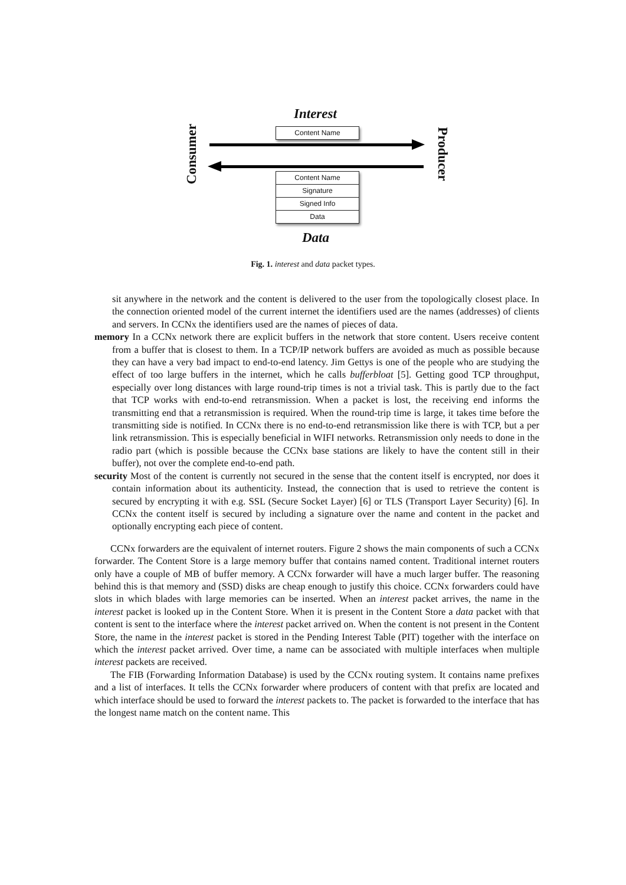Interest
Content Name
Consumer
Producer
Content Name
Signature
Signed Info
Data
Data
Fig. 1. interest and data packet types.
sit anywhere in the network and the content is delivered to the user from the topologically closest place. In the connection oriented model of the current internet the identifiers used are the names (addresses) of clients and servers. In CCNx the identifiers used are the names of pieces of data.
memory In a CCNx network there are explicit buffers in the network that store content. Users receive content from a buffer that is closest to them. In a TCP/IP network buffers are avoided as much as possible because they can have a very bad impact to end-to-end latency. Jim Gettys is one of the people who are studying the effect of too large buffers in the internet, which he calls bufferbloat [5]. Getting good TCP throughput, especially over long distances with large round-trip times is not a trivial task. This is partly due to the fact that TCP works with end-to-end retransmission. When a packet is lost, the receiving end informs the transmitting end that a retransmission is required. When the round-trip time is large, it takes time before the transmitting side is notified. In CCNx there is no end-to-end retransmission like there is with TCP, but a per link retransmission. This is especially beneficial in WIFI networks. Retransmission only needs to done in the radio part (which is possible because the CCNx base stations are likely to have the content still in their buffer), not over the complete end-to-end path.
security Most of the content is currently not secured in the sense that the content itself is encrypted, nor does it contain information about its authenticity. Instead, the connection that is used to retrieve the content is secured by encrypting it with e.g. SSL (Secure Socket Layer) [6] or TLS (Transport Layer Security) [6]. In CCNx the content itself is secured by including a signature over the name and content in the packet and optionally encrypting each piece of content.
CCNx forwarders are the equivalent of internet routers. Figure 2 shows the main components of such a CCNx forwarder. The Content Store is a large memory buffer that contains named content. Traditional internet routers only have a couple of MB of buffer memory. A CCNx forwarder will have a much larger buffer. The reasoning behind this is that memory and (SSD) disks are cheap enough to justify this choice. CCNx forwarders could have slots in which blades with large memories can be inserted. When an interest packet arrives, the name in the interest packet is looked up in the Content Store. When it is present in the Content Store a data packet with that content is sent to the interface where the interest packet arrived on. When the content is not present in the Content Store, the name in the interest packet is stored in the Pending Interest Table (PIT) together with the interface on which the interest packet arrived. Over time, a name can be associated with multiple interfaces when multiple interest packets are received.
The FIB (Forwarding Information Database) is used by the CCNx routing system. It contains name prefixes and a list of interfaces. It tells the CCNx forwarder where producers of content with that prefix are located and which interface should be used to forward the interest packets to. The packet is forwarded to the interface that has the longest name match on the content name. This